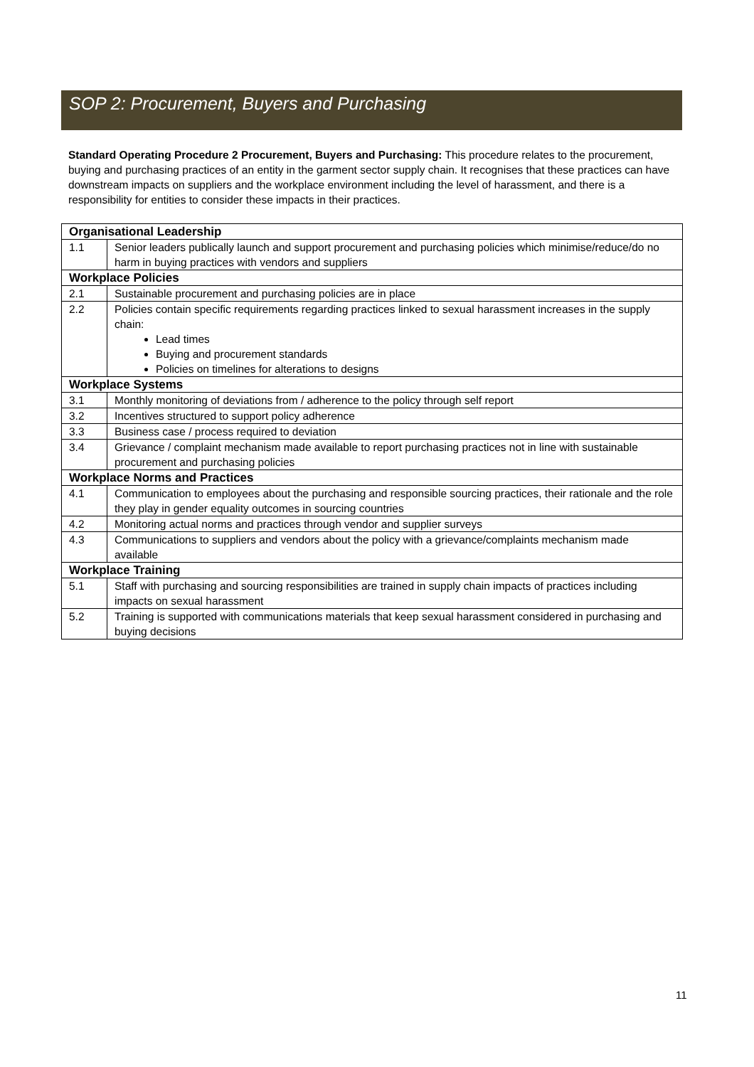SOP 2: Procurement, Buyers and Purchasing
Standard Operating Procedure 2 Procurement, Buyers and Purchasing: This procedure relates to the procurement, buying and purchasing practices of an entity in the garment sector supply chain. It recognises that these practices can have downstream impacts on suppliers and the workplace environment including the level of harassment, and there is a responsibility for entities to consider these impacts in their practices.
| Organisational Leadership | |
| --- | --- |
| 1.1 | Senior leaders publically launch and support procurement and purchasing policies which minimise/reduce/do no harm in buying practices with vendors and suppliers |
| Workplace Policies | |
| 2.1 | Sustainable procurement and purchasing policies are in place |
| 2.2 | Policies contain specific requirements regarding practices linked to sexual harassment increases in the supply chain: Lead times Buying and procurement standards Policies on timelines for alterations to designs |
| Workplace Systems | |
| 3.1 | Monthly monitoring of deviations from / adherence to the policy through self report |
| 3.2 | Incentives structured to support policy adherence |
| 3.3 | Business case / process required to deviation |
| 3.4 | Grievance / complaint mechanism made available to report purchasing practices not in line with sustainable procurement and purchasing policies |
| Workplace Norms and Practices | |
| 4.1 | Communication to employees about the purchasing and responsible sourcing practices, their rationale and the role they play in gender equality outcomes in sourcing countries |
| 4.2 | Monitoring actual norms and practices through vendor and supplier surveys |
| 4.3 | Communications to suppliers and vendors about the policy with a grievance/complaints mechanism made available |
| Workplace Training | |
| 5.1 | Staff with purchasing and sourcing responsibilities are trained in supply chain impacts of practices including impacts on sexual harassment |
| 5.2 | Training is supported with communications materials that keep sexual harassment considered in purchasing and buying decisions |
11